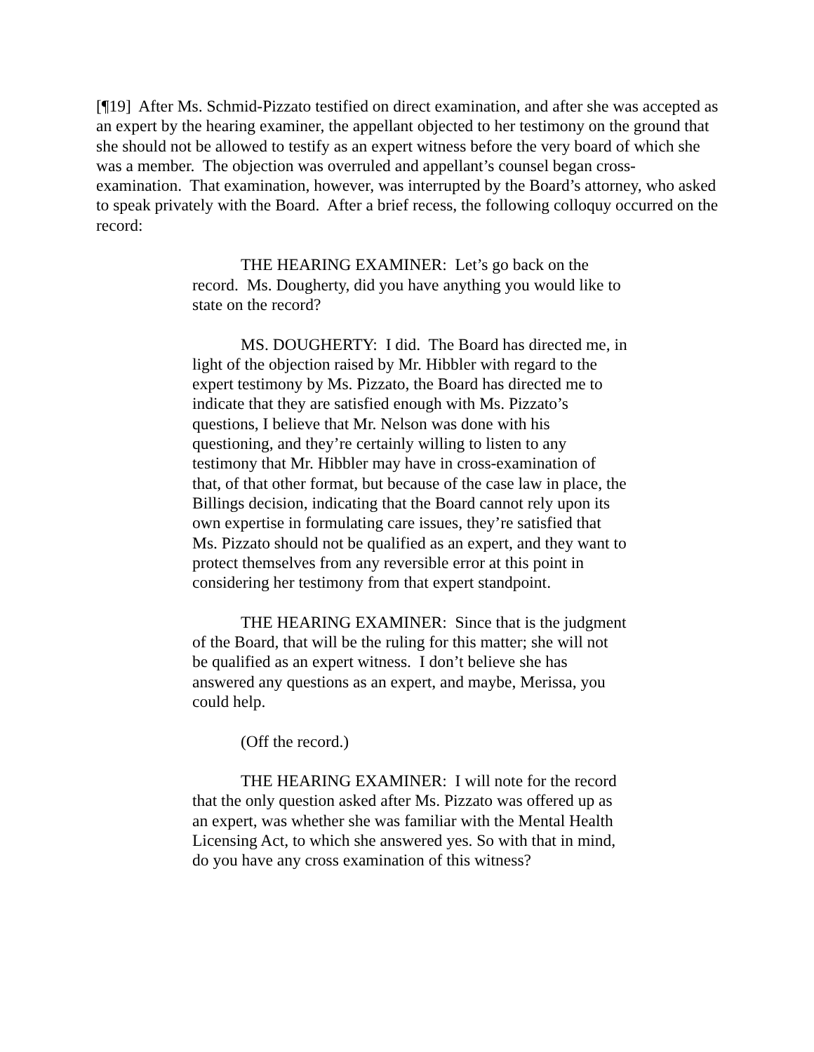[¶19] After Ms. Schmid-Pizzato testified on direct examination, and after she was accepted as an expert by the hearing examiner, the appellant objected to her testimony on the ground that she should not be allowed to testify as an expert witness before the very board of which she was a member. The objection was overruled and appellant’s counsel began cross-examination. That examination, however, was interrupted by the Board’s attorney, who asked to speak privately with the Board. After a brief recess, the following colloquy occurred on the record:
THE HEARING EXAMINER: Let’s go back on the record. Ms. Dougherty, did you have anything you would like to state on the record?
MS. DOUGHERTY: I did. The Board has directed me, in light of the objection raised by Mr. Hibbler with regard to the expert testimony by Ms. Pizzato, the Board has directed me to indicate that they are satisfied enough with Ms. Pizzato’s questions, I believe that Mr. Nelson was done with his questioning, and they’re certainly willing to listen to any testimony that Mr. Hibbler may have in cross-examination of that, of that other format, but because of the case law in place, the Billings decision, indicating that the Board cannot rely upon its own expertise in formulating care issues, they’re satisfied that Ms. Pizzato should not be qualified as an expert, and they want to protect themselves from any reversible error at this point in considering her testimony from that expert standpoint.
THE HEARING EXAMINER: Since that is the judgment of the Board, that will be the ruling for this matter; she will not be qualified as an expert witness. I don’t believe she has answered any questions as an expert, and maybe, Merissa, you could help.
(Off the record.)
THE HEARING EXAMINER: I will note for the record that the only question asked after Ms. Pizzato was offered up as an expert, was whether she was familiar with the Mental Health Licensing Act, to which she answered yes. So with that in mind, do you have any cross examination of this witness?